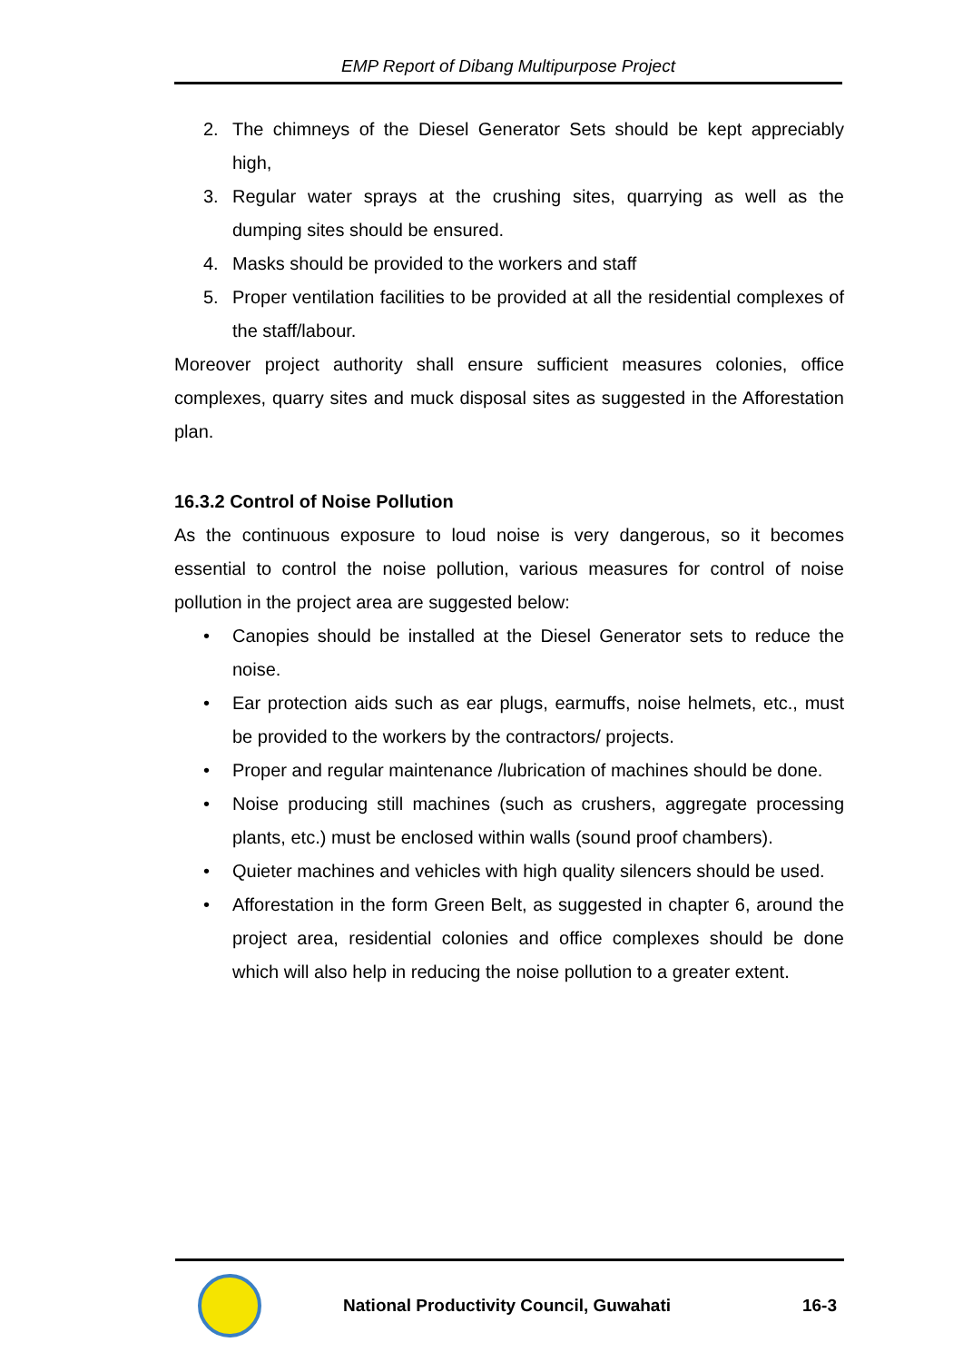EMP Report of Dibang Multipurpose Project
2. The chimneys of the Diesel Generator Sets should be kept appreciably high,
3. Regular water sprays at the crushing sites, quarrying as well as the dumping sites should be ensured.
4. Masks should be provided to the workers and staff
5. Proper ventilation facilities to be provided at all the residential complexes of the staff/labour.
Moreover project authority shall ensure sufficient measures colonies, office complexes, quarry sites and muck disposal sites as suggested in the Afforestation plan.
16.3.2 Control of Noise Pollution
As the continuous exposure to loud noise is very dangerous, so it becomes essential to control the noise pollution, various measures for control of noise pollution in the project area are suggested below:
• Canopies should be installed at the Diesel Generator sets to reduce the noise.
• Ear protection aids such as ear plugs, earmuffs, noise helmets, etc., must be provided to the workers by the contractors/ projects.
• Proper and regular maintenance /lubrication of machines should be done.
• Noise producing still machines (such as crushers, aggregate processing plants, etc.) must be enclosed within walls (sound proof chambers).
• Quieter machines and vehicles with high quality silencers should be used.
• Afforestation in the form Green Belt, as suggested in chapter 6, around the project area, residential colonies and office complexes should be done which will also help in reducing the noise pollution to a greater extent.
National Productivity Council, Guwahati 16-3